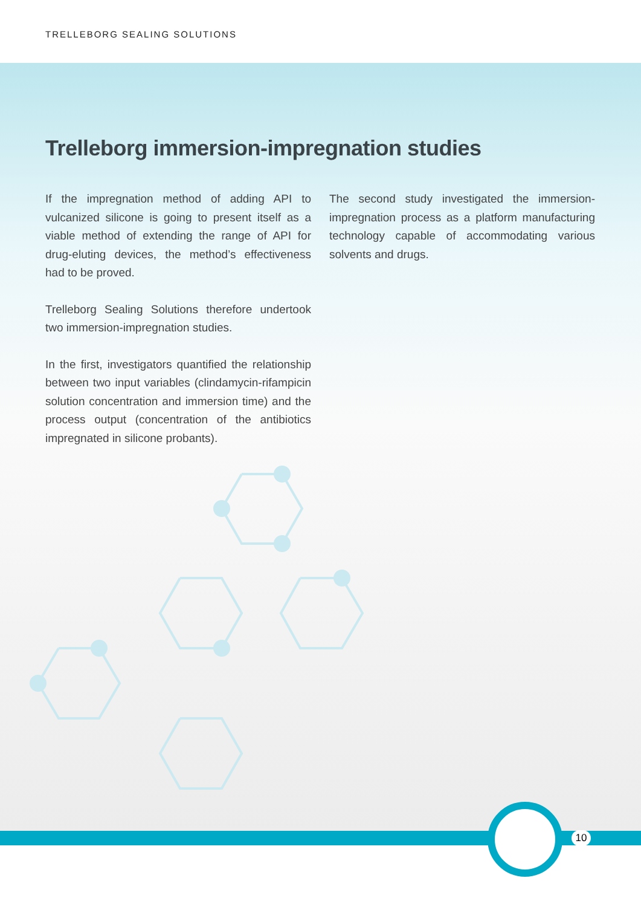TRELLEBORG SEALING SOLUTIONS
Trelleborg immersion-impregnation studies
If the impregnation method of adding API to vulcanized silicone is going to present itself as a viable method of extending the range of API for drug-eluting devices, the method’s effectiveness had to be proved.
Trelleborg Sealing Solutions therefore undertook two immersion-impregnation studies.
In the first, investigators quantified the relationship between two input variables (clindamycin-rifampicin solution concentration and immersion time) and the process output (concentration of the antibiotics impregnated in silicone probants).
The second study investigated the immersion-impregnation process as a platform manufacturing technology capable of accommodating various solvents and drugs.
10